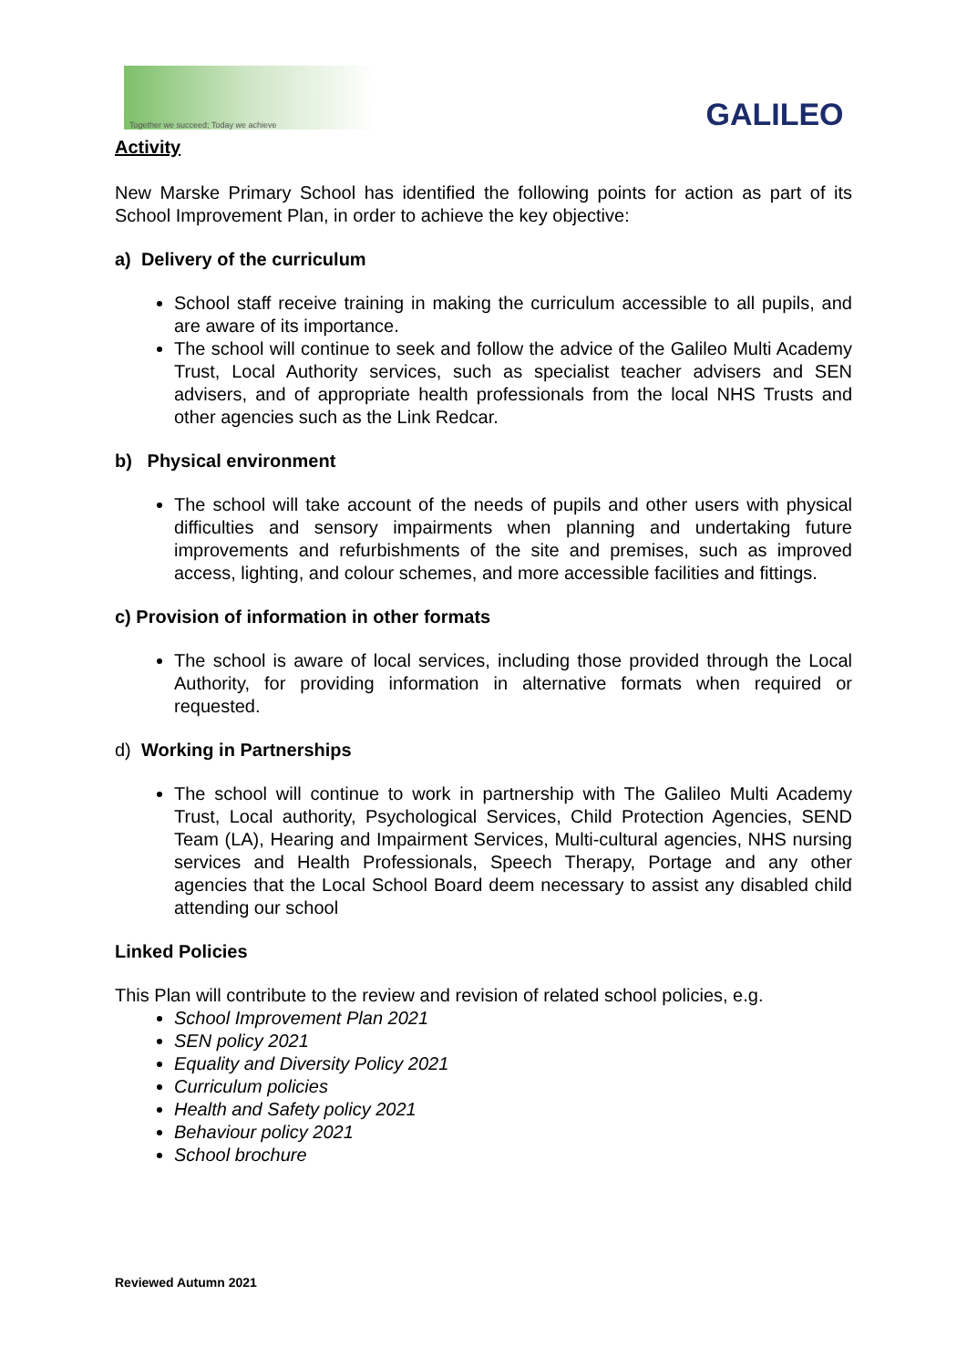Together we succeed; Today we achieve
GALILEO
Activity
New Marske Primary School has identified the following points for action as part of its School Improvement Plan, in order to achieve the key objective:
a) Delivery of the curriculum
School staff receive training in making the curriculum accessible to all pupils, and are aware of its importance.
The school will continue to seek and follow the advice of the Galileo Multi Academy Trust, Local Authority services, such as specialist teacher advisers and SEN advisers, and of appropriate health professionals from the local NHS Trusts and other agencies such as the Link Redcar.
b) Physical environment
The school will take account of the needs of pupils and other users with physical difficulties and sensory impairments when planning and undertaking future improvements and refurbishments of the site and premises, such as improved access, lighting, and colour schemes, and more accessible facilities and fittings.
c) Provision of information in other formats
The school is aware of local services, including those provided through the Local Authority, for providing information in alternative formats when required or requested.
d) Working in Partnerships
The school will continue to work in partnership with The Galileo Multi Academy Trust, Local authority, Psychological Services, Child Protection Agencies, SEND Team (LA), Hearing and Impairment Services, Multi-cultural agencies, NHS nursing services and Health Professionals, Speech Therapy, Portage and any other agencies that the Local School Board deem necessary to assist any disabled child attending our school
Linked Policies
This Plan will contribute to the review and revision of related school policies, e.g.
School Improvement Plan 2021
SEN policy 2021
Equality and Diversity Policy 2021
Curriculum policies
Health and Safety policy 2021
Behaviour policy 2021
School brochure
Reviewed Autumn 2021